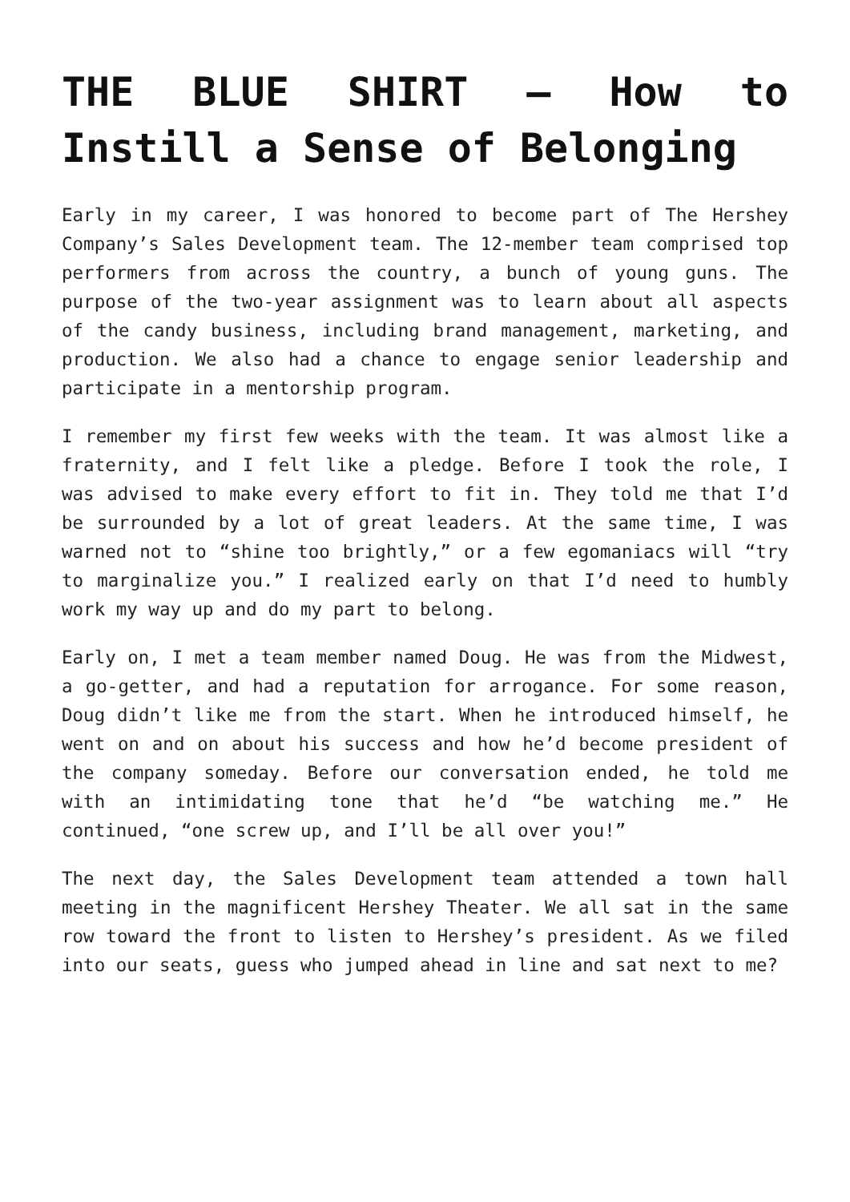THE BLUE SHIRT – How to Instill a Sense of Belonging
Early in my career, I was honored to become part of The Hershey Company’s Sales Development team. The 12-member team comprised top performers from across the country, a bunch of young guns. The purpose of the two-year assignment was to learn about all aspects of the candy business, including brand management, marketing, and production. We also had a chance to engage senior leadership and participate in a mentorship program.
I remember my first few weeks with the team. It was almost like a fraternity, and I felt like a pledge. Before I took the role, I was advised to make every effort to fit in. They told me that I’d be surrounded by a lot of great leaders. At the same time, I was warned not to “shine too brightly,” or a few egomaniacs will “try to marginalize you.” I realized early on that I’d need to humbly work my way up and do my part to belong.
Early on, I met a team member named Doug. He was from the Midwest, a go-getter, and had a reputation for arrogance. For some reason, Doug didn’t like me from the start. When he introduced himself, he went on and on about his success and how he’d become president of the company someday. Before our conversation ended, he told me with an intimidating tone that he’d “be watching me.” He continued, “one screw up, and I’ll be all over you!”
The next day, the Sales Development team attended a town hall meeting in the magnificent Hershey Theater. We all sat in the same row toward the front to listen to Hershey’s president. As we filed into our seats, guess who jumped ahead in line and sat next to me?